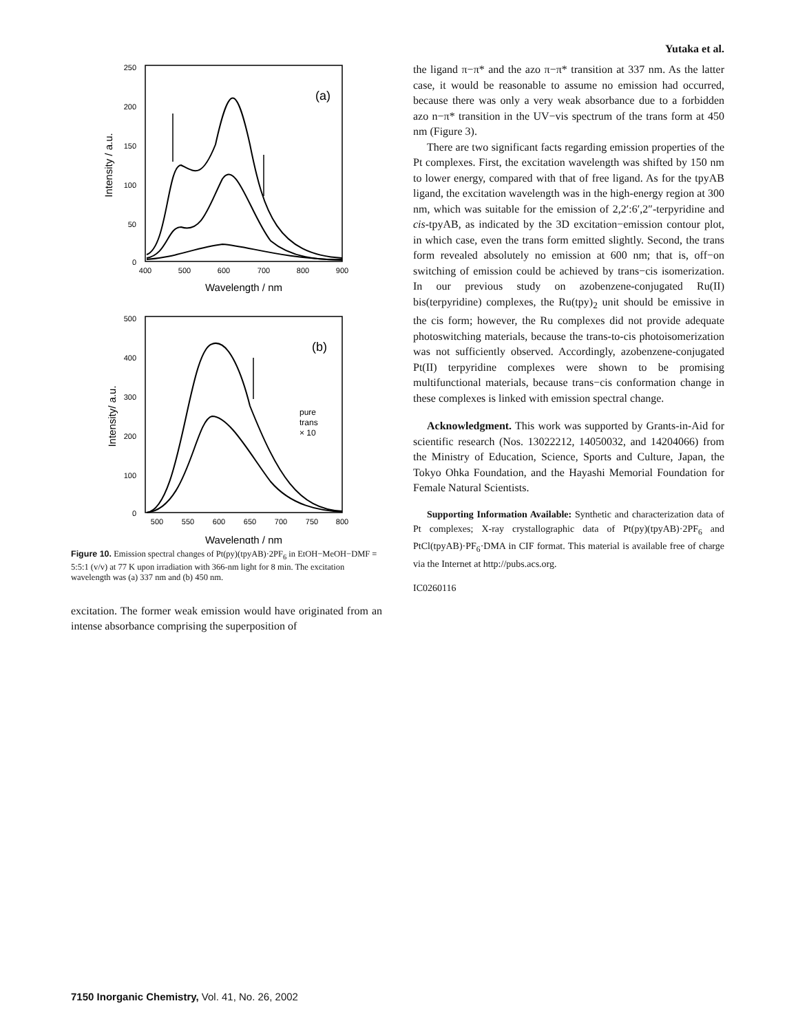Yutaka et al.
250
200
150
100
50
0
400
500
600
700
800
900
Wavelength / nm
Intensity / a.u.
(a)
500
400
300
200
100
0
500
550
600
650
700
750
800
Wavelength / nm
Intensity/ a.u.
(b)
pure
trans
× 10
Figure 10. Emission spectral changes of Pt(py)(tpyAB)·2PF<sub>6</sub> in EtOH−MeOH−DMF = 5:5:1 (v/v) at 77 K upon irradiation with 366-nm light for 8 min. The excitation wavelength was (a) 337 nm and (b) 450 nm.
excitation. The former weak emission would have originated from an intense absorbance comprising the superposition of
the ligand π−π* and the azo π−π* transition at 337 nm. As the latter case, it would be reasonable to assume no emission had occurred, because there was only a very weak absorbance due to a forbidden azo n−π* transition in the UV−vis spectrum of the trans form at 450 nm (Figure 3).
There are two significant facts regarding emission properties of the Pt complexes. First, the excitation wavelength was shifted by 150 nm to lower energy, compared with that of free ligand. As for the tpyAB ligand, the excitation wavelength was in the high-energy region at 300 nm, which was suitable for the emission of 2,2′:6′,2″-terpyridine and cis-tpyAB, as indicated by the 3D excitation−emission contour plot, in which case, even the trans form emitted slightly. Second, the trans form revealed absolutely no emission at 600 nm; that is, off−on switching of emission could be achieved by trans−cis isomerization. In our previous study on azobenzene-conjugated Ru(II) bis(terpyridine) complexes, the Ru(tpy)<sub>2</sub> unit should be emissive in the cis form; however, the Ru complexes did not provide adequate photoswitching materials, because the trans-to-cis photoisomerization was not sufficiently observed. Accordingly, azobenzene-conjugated Pt(II) terpyridine complexes were shown to be promising multifunctional materials, because trans−cis conformation change in these complexes is linked with emission spectral change.
Acknowledgment. This work was supported by Grants-in-Aid for scientific research (Nos. 13022212, 14050032, and 14204066) from the Ministry of Education, Science, Sports and Culture, Japan, the Tokyo Ohka Foundation, and the Hayashi Memorial Foundation for Female Natural Scientists.
Supporting Information Available: Synthetic and characterization data of Pt complexes; X-ray crystallographic data of Pt(py)(tpyAB)·2PF<sub>6</sub> and PtCl(tpyAB)·PF<sub>6</sub>·DMA in CIF format. This material is available free of charge via the Internet at http://pubs.acs.org.
IC0260116
7150 Inorganic Chemistry, Vol. 41, No. 26, 2002